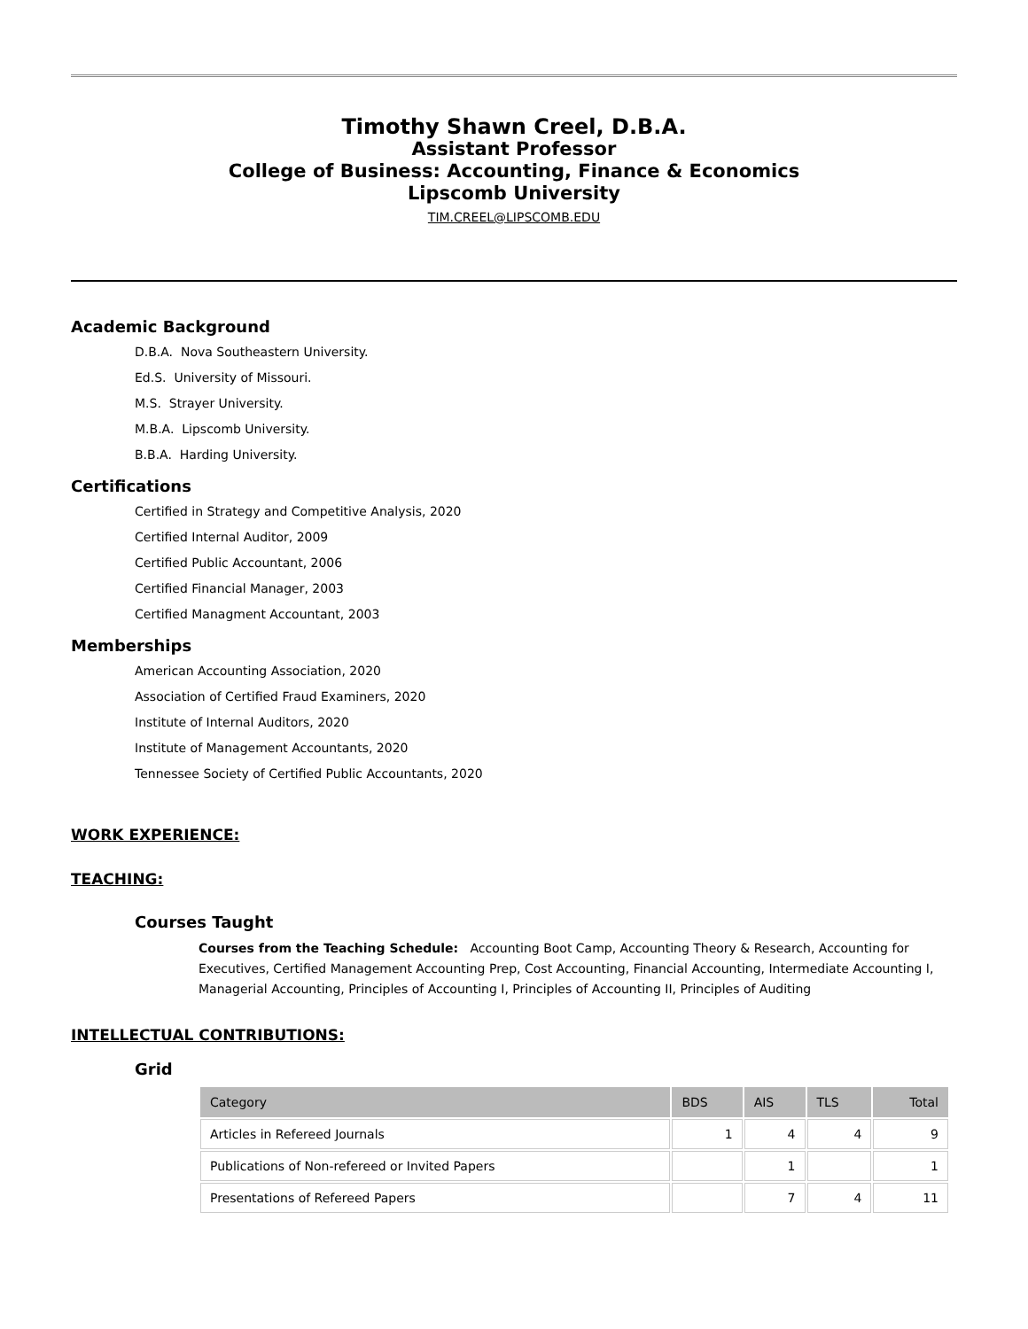Timothy Shawn Creel, D.B.A.
Assistant Professor
College of Business: Accounting, Finance & Economics
Lipscomb University
TIM.CREEL@LIPSCOMB.EDU
Academic Background
D.B.A. Nova Southeastern University.
Ed.S. University of Missouri.
M.S. Strayer University.
M.B.A. Lipscomb University.
B.B.A. Harding University.
Certifications
Certified in Strategy and Competitive Analysis, 2020
Certified Internal Auditor, 2009
Certified Public Accountant, 2006
Certified Financial Manager, 2003
Certified Managment Accountant, 2003
Memberships
American Accounting Association, 2020
Association of Certified Fraud Examiners, 2020
Institute of Internal Auditors, 2020
Institute of Management Accountants, 2020
Tennessee Society of Certified Public Accountants, 2020
WORK EXPERIENCE:
TEACHING:
Courses Taught
Courses from the Teaching Schedule: Accounting Boot Camp, Accounting Theory & Research, Accounting for Executives, Certified Management Accounting Prep, Cost Accounting, Financial Accounting, Intermediate Accounting I, Managerial Accounting, Principles of Accounting I, Principles of Accounting II, Principles of Auditing
INTELLECTUAL CONTRIBUTIONS:
Grid
| Category | BDS | AIS | TLS | Total |
| --- | --- | --- | --- | --- |
| Articles in Refereed Journals | 1 | 4 | 4 | 9 |
| Publications of Non-refereed or Invited Papers | | 1 | | 1 |
| Presentations of Refereed Papers | | 7 | 4 | 11 |